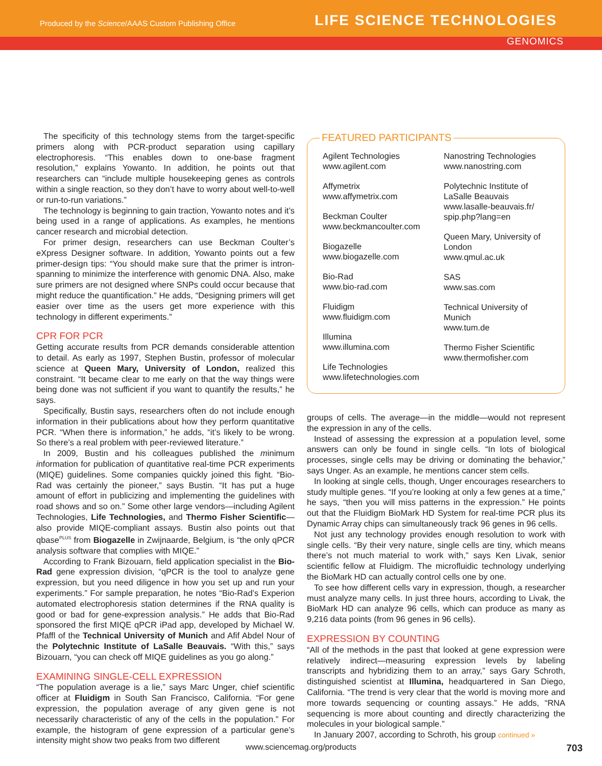Produced by the Science/AAAS Custom Publishing Office
LIFE SCIENCE TECHNOLOGIES
GENOMICS
The specificity of this technology stems from the target-specific primers along with PCR-product separation using capillary electrophoresis. “This enables down to one-base fragment resolution,” explains Yowanto. In addition, he points out that researchers can “include multiple housekeeping genes as controls within a single reaction, so they don’t have to worry about well-to-well or run-to-run variations.”
The technology is beginning to gain traction, Yowanto notes and it’s being used in a range of applications. As examples, he mentions cancer research and microbial detection.
For primer design, researchers can use Beckman Coulter’s eXpress Designer software. In addition, Yowanto points out a few primer-design tips: “You should make sure that the primer is intron-spanning to minimize the interference with genomic DNA. Also, make sure primers are not designed where SNPs could occur because that might reduce the quantification.” He adds, “Designing primers will get easier over time as the users get more experience with this technology in different experiments.”
CPR FOR PCR
Getting accurate results from PCR demands considerable attention to detail. As early as 1997, Stephen Bustin, professor of molecular science at Queen Mary, University of London, realized this constraint. “It became clear to me early on that the way things were being done was not sufficient if you want to quantify the results,” he says.
Specifically, Bustin says, researchers often do not include enough information in their publications about how they perform quantitative PCR. “When there is information,” he adds, “it’s likely to be wrong. So there’s a real problem with peer-reviewed literature.”
In 2009, Bustin and his colleagues published the minimum information for publication of quantitative real-time PCR experiments (MIQE) guidelines. Some companies quickly joined this fight. “Bio-Rad was certainly the pioneer,” says Bustin. “It has put a huge amount of effort in publicizing and implementing the guidelines with road shows and so on.” Some other large vendors—including Agilent Technologies, Life Technologies, and Thermo Fisher Scientific—also provide MIQE-compliant assays. Bustin also points out that qbase<sup>PLUS</sup> from Biogazelle in Zwijnaarde, Belgium, is “the only qPCR analysis software that complies with MIQE.”
According to Frank Bizouarn, field application specialist in the Bio-Rad gene expression division, “qPCR is the tool to analyze gene expression, but you need diligence in how you set up and run your experiments.” For sample preparation, he notes “Bio-Rad’s Experion automated electrophoresis station determines if the RNA quality is good or bad for gene-expression analysis.” He adds that Bio-Rad sponsored the first MIQE qPCR iPad app, developed by Michael W. Pfaffl of the Technical University of Munich and Afif Abdel Nour of the Polytechnic Institute of LaSalle Beauvais. “With this,” says Bizouarn, “you can check off MIQE guidelines as you go along.”
EXAMINING SINGLE-CELL EXPRESSION
“The population average is a lie,” says Marc Unger, chief scientific officer at Fluidigm in South San Francisco, California. “For gene expression, the population average of any given gene is not necessarily characteristic of any of the cells in the population.” For example, the histogram of gene expression of a particular gene’s intensity might show two peaks from two different
FEATURED PARTICIPANTS
Agilent Technologies
www.agilent.com
Affymetrix
www.affymetrix.com
Beckman Coulter
www.beckmancoulter.com
Biogazelle
www.biogazelle.com
Bio-Rad
www.bio-rad.com
Fluidigm
www.fluidigm.com
Illumina
www.illumina.com
Life Technologies
www.lifetechnologies.com
Nanostring Technologies
www.nanostring.com
Polytechnic Institute of LaSalle Beauvais
www.lasalle-beauvais.fr/ spip.php?lang=en
Queen Mary, University of London
www.qmul.ac.uk
SAS
www.sas.com
Technical University of Munich
www.tum.de
Thermo Fisher Scientific
www.thermofisher.com
groups of cells. The average—in the middle—would not represent the expression in any of the cells.
Instead of assessing the expression at a population level, some answers can only be found in single cells. “In lots of biological processes, single cells may be driving or dominating the behavior,” says Unger. As an example, he mentions cancer stem cells.
In looking at single cells, though, Unger encourages researchers to study multiple genes. “If you’re looking at only a few genes at a time,” he says, “then you will miss patterns in the expression.” He points out that the Fluidigm BioMark HD System for real-time PCR plus its Dynamic Array chips can simultaneously track 96 genes in 96 cells.
Not just any technology provides enough resolution to work with single cells. “By their very nature, single cells are tiny, which means there’s not much material to work with,” says Ken Livak, senior scientific fellow at Fluidigm. The microfluidic technology underlying the BioMark HD can actually control cells one by one.
To see how different cells vary in expression, though, a researcher must analyze many cells. In just three hours, according to Livak, the BioMark HD can analyze 96 cells, which can produce as many as 9,216 data points (from 96 genes in 96 cells).
EXPRESSION BY COUNTING
“All of the methods in the past that looked at gene expression were relatively indirect—measuring expression levels by labeling transcripts and hybridizing them to an array,” says Gary Schroth, distinguished scientist at Illumina, headquartered in San Diego, California. “The trend is very clear that the world is moving more and more towards sequencing or counting assays.” He adds, “RNA sequencing is more about counting and directly characterizing the molecules in your biological sample.”
In January 2007, according to Schroth, his group continued »
www.sciencemag.org/products 703